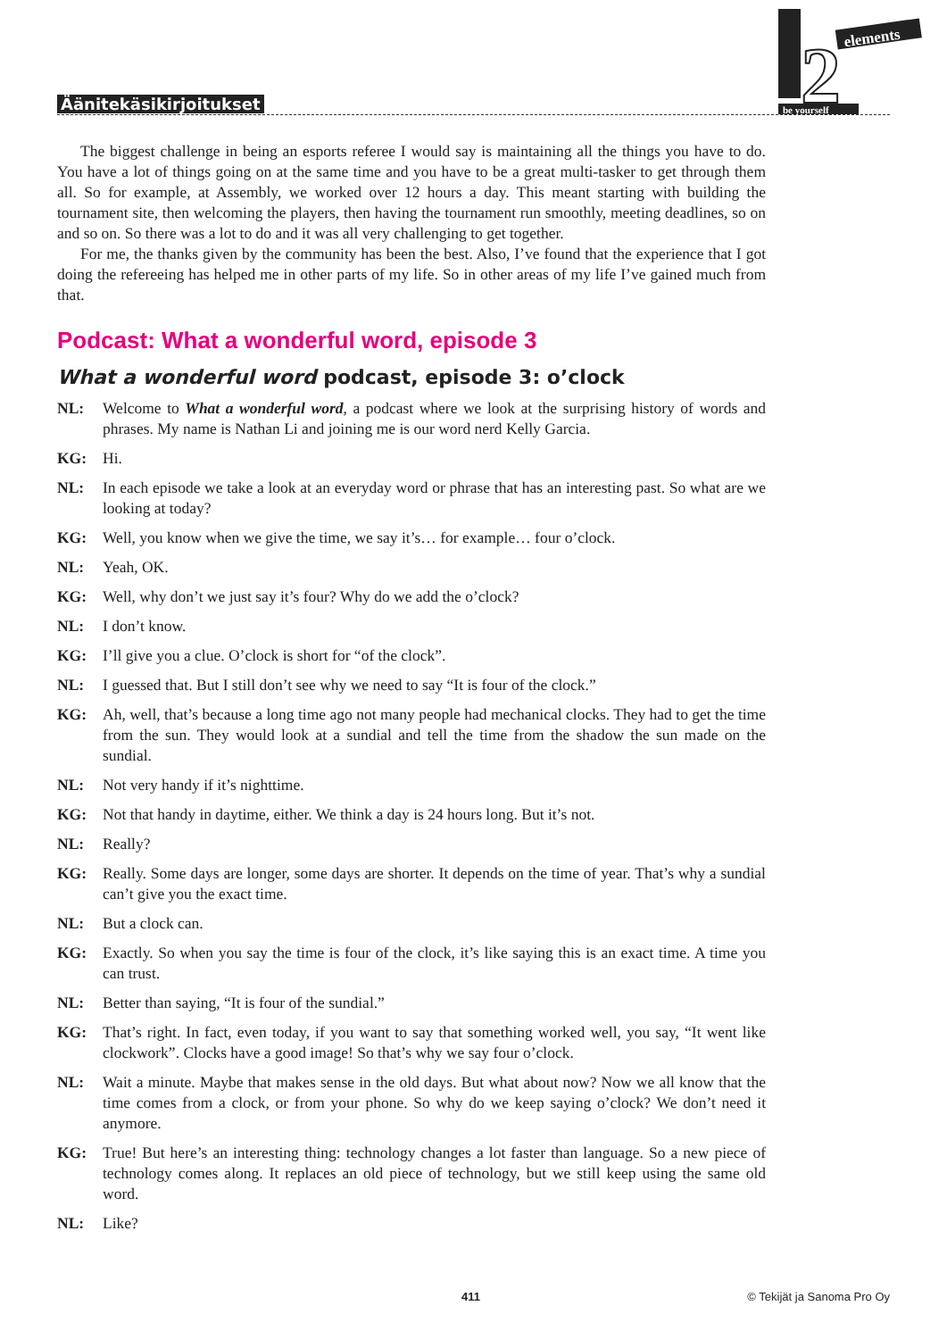Äänitekäsikirjoitukset
2
elements
be yourself
The biggest challenge in being an esports referee I would say is maintaining all the things you have to do. You have a lot of things going on at the same time and you have to be a great multi-tasker to get through them all. So for example, at Assembly, we worked over 12 hours a day. This meant starting with building the tournament site, then welcoming the players, then having the tournament run smoothly, meeting deadlines, so on and so on. So there was a lot to do and it was all very challenging to get together.
For me, the thanks given by the community has been the best. Also, I’ve found that the experience that I got doing the refereeing has helped me in other parts of my life. So in other areas of my life I’ve gained much from that.
Podcast: What a wonderful word, episode 3
What a wonderful word podcast, episode 3: o’clock
NL: Welcome to What a wonderful word, a podcast where we look at the surprising history of words and phrases. My name is Nathan Li and joining me is our word nerd Kelly Garcia.
KG: Hi.
NL: In each episode we take a look at an everyday word or phrase that has an interesting past. So what are we looking at today?
KG: Well, you know when we give the time, we say it’s… for example… four o’clock.
NL: Yeah, OK.
KG: Well, why don’t we just say it’s four? Why do we add the o’clock?
NL: I don’t know.
KG: I’ll give you a clue. O’clock is short for “of the clock”.
NL: I guessed that. But I still don’t see why we need to say “It is four of the clock.”
KG: Ah, well, that’s because a long time ago not many people had mechanical clocks. They had to get the time from the sun. They would look at a sundial and tell the time from the shadow the sun made on the sundial.
NL: Not very handy if it’s nighttime.
KG: Not that handy in daytime, either. We think a day is 24 hours long. But it’s not.
NL: Really?
KG: Really. Some days are longer, some days are shorter. It depends on the time of year. That’s why a sundial can’t give you the exact time.
NL: But a clock can.
KG: Exactly. So when you say the time is four of the clock, it’s like saying this is an exact time. A time you can trust.
NL: Better than saying, “It is four of the sundial.”
KG: That’s right. In fact, even today, if you want to say that something worked well, you say, “It went like clockwork”. Clocks have a good image! So that’s why we say four o’clock.
NL: Wait a minute. Maybe that makes sense in the old days. But what about now? Now we all know that the time comes from a clock, or from your phone. So why do we keep saying o’clock? We don’t need it anymore.
KG: True! But here’s an interesting thing: technology changes a lot faster than language. So a new piece of technology comes along. It replaces an old piece of technology, but we still keep using the same old word.
NL: Like?
411 © Tekijät ja Sanoma Pro Oy